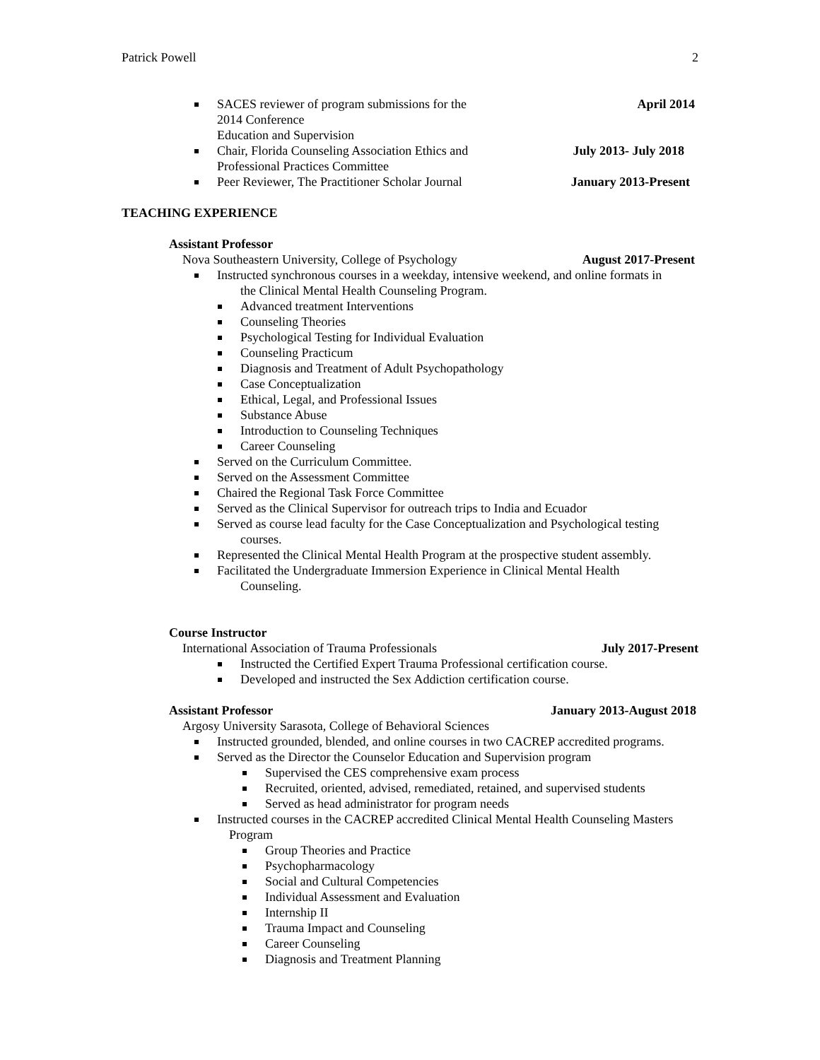Patrick Powell 2
SACES reviewer of program submissions for the
2014 Conference
Education and Supervision April 2014
Chair, Florida Counseling Association Ethics and
Professional Practices Committee July 2013- July 2018
Peer Reviewer, The Practitioner Scholar Journal January 2013-Present
TEACHING EXPERIENCE
Assistant Professor
Nova Southeastern University, College of Psychology August 2017-Present
Instructed synchronous courses in a weekday, intensive weekend, and online formats in
the Clinical Mental Health Counseling Program.
Advanced treatment Interventions
Counseling Theories
Psychological Testing for Individual Evaluation
Counseling Practicum
Diagnosis and Treatment of Adult Psychopathology
Case Conceptualization
Ethical, Legal, and Professional Issues
Substance Abuse
Introduction to Counseling Techniques
Career Counseling
Served on the Curriculum Committee.
Served on the Assessment Committee
Chaired the Regional Task Force Committee
Served as the Clinical Supervisor for outreach trips to India and Ecuador
Served as course lead faculty for the Case Conceptualization and Psychological testing
courses.
Represented the Clinical Mental Health Program at the prospective student assembly.
Facilitated the Undergraduate Immersion Experience in Clinical Mental Health
Counseling.
Course Instructor
International Association of Trauma Professionals July 2017-Present
Instructed the Certified Expert Trauma Professional certification course.
Developed and instructed the Sex Addiction certification course.
Assistant Professor January 2013-August 2018
Argosy University Sarasota, College of Behavioral Sciences
Instructed grounded, blended, and online courses in two CACREP accredited programs.
Served as the Director the Counselor Education and Supervision program
Supervised the CES comprehensive exam process
Recruited, oriented, advised, remediated, retained, and supervised students
Served as head administrator for program needs
Instructed courses in the CACREP accredited Clinical Mental Health Counseling Masters
Program
Group Theories and Practice
Psychopharmacology
Social and Cultural Competencies
Individual Assessment and Evaluation
Internship II
Trauma Impact and Counseling
Career Counseling
Diagnosis and Treatment Planning